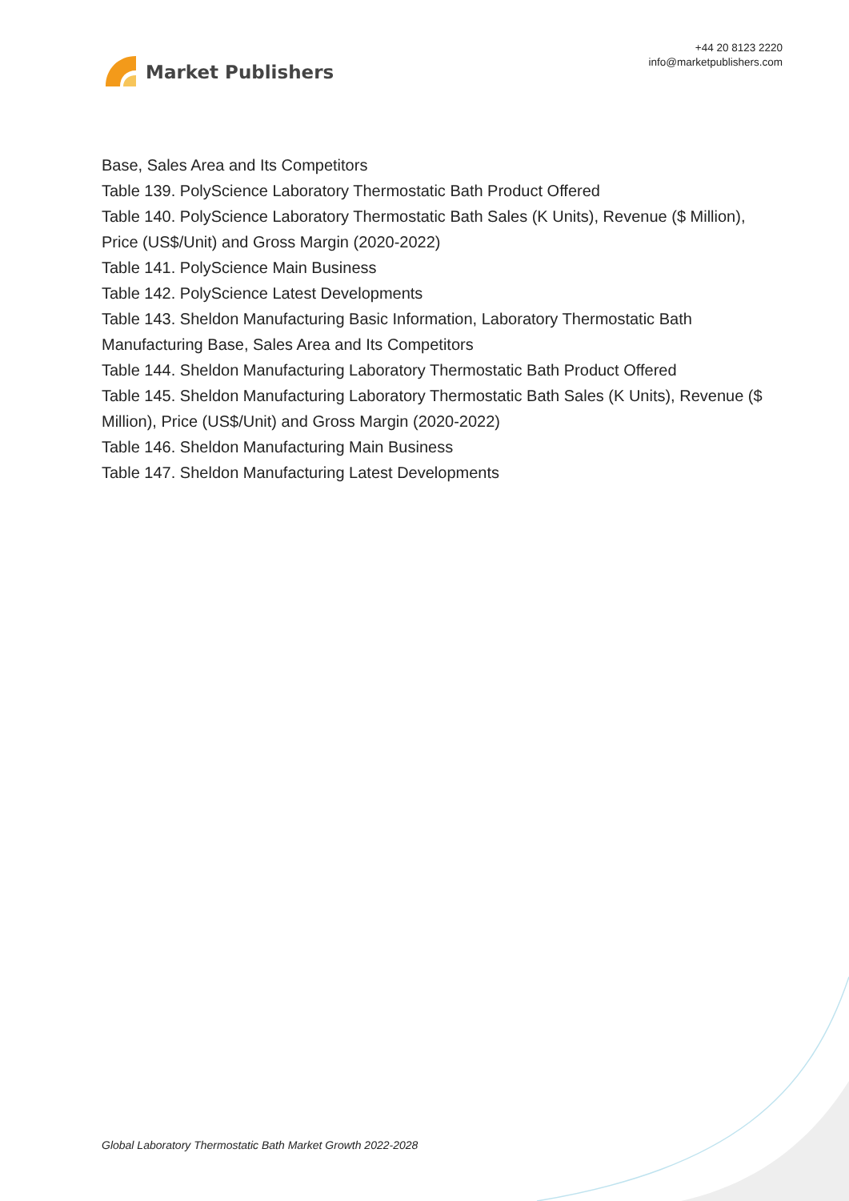Market Publishers
+44 20 8123 2220
info@marketpublishers.com
Base, Sales Area and Its Competitors
Table 139. PolyScience Laboratory Thermostatic Bath Product Offered
Table 140. PolyScience Laboratory Thermostatic Bath Sales (K Units), Revenue ($ Million), Price (US$/Unit) and Gross Margin (2020-2022)
Table 141. PolyScience Main Business
Table 142. PolyScience Latest Developments
Table 143. Sheldon Manufacturing Basic Information, Laboratory Thermostatic Bath Manufacturing Base, Sales Area and Its Competitors
Table 144. Sheldon Manufacturing Laboratory Thermostatic Bath Product Offered
Table 145. Sheldon Manufacturing Laboratory Thermostatic Bath Sales (K Units), Revenue ($ Million), Price (US$/Unit) and Gross Margin (2020-2022)
Table 146. Sheldon Manufacturing Main Business
Table 147. Sheldon Manufacturing Latest Developments
Global Laboratory Thermostatic Bath Market Growth 2022-2028